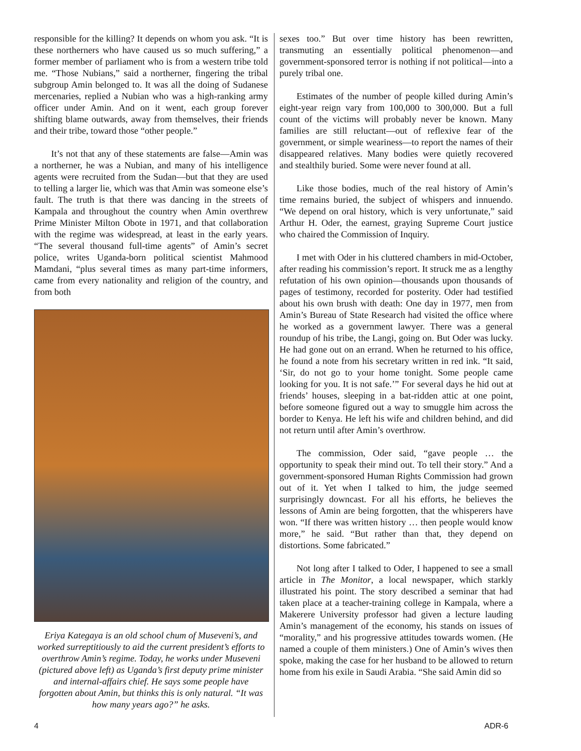responsible for the killing? It depends on whom you ask. “It is these northerners who have caused us so much suffering,” a former member of parliament who is from a western tribe told me. “Those Nubians,” said a northerner, fingering the tribal subgroup Amin belonged to. It was all the doing of Sudanese mercenaries, replied a Nubian who was a high-ranking army officer under Amin. And on it went, each group forever shifting blame outwards, away from themselves, their friends and their tribe, toward those “other people.”
It’s not that any of these statements are false—Amin was a northerner, he was a Nubian, and many of his intelligence agents were recruited from the Sudan—but that they are used to telling a larger lie, which was that Amin was someone else’s fault. The truth is that there was dancing in the streets of Kampala and throughout the country when Amin overthrew Prime Minister Milton Obote in 1971, and that collaboration with the regime was widespread, at least in the early years. “The several thousand full-time agents” of Amin’s secret police, writes Uganda-born political scientist Mahmood Mamdani, “plus several times as many part-time informers, came from every nationality and religion of the country, and from both
Eriya Kategaya is an old school chum of Museveni’s, and worked surreptitiously to aid the current president’s efforts to overthrow Amin’s regime. Today, he works under Museveni (pictured above left) as Uganda’s first deputy prime minister and internal-affairs chief. He says some people have forgotten about Amin, but thinks this is only natural. “It was how many years ago?” he asks.
sexes too.” But over time history has been rewritten, transmuting an essentially political phenomenon—and government-sponsored terror is nothing if not political—into a purely tribal one.
Estimates of the number of people killed during Amin’s eight-year reign vary from 100,000 to 300,000. But a full count of the victims will probably never be known. Many families are still reluctant—out of reflexive fear of the government, or simple weariness—to report the names of their disappeared relatives. Many bodies were quietly recovered and stealthily buried. Some were never found at all.
Like those bodies, much of the real history of Amin’s time remains buried, the subject of whispers and innuendo. “We depend on oral history, which is very unfortunate,” said Arthur H. Oder, the earnest, graying Supreme Court justice who chaired the Commission of Inquiry.
I met with Oder in his cluttered chambers in mid-October, after reading his commission’s report. It struck me as a lengthy refutation of his own opinion—thousands upon thousands of pages of testimony, recorded for posterity. Oder had testified about his own brush with death: One day in 1977, men from Amin’s Bureau of State Research had visited the office where he worked as a government lawyer. There was a general roundup of his tribe, the Langi, going on. But Oder was lucky. He had gone out on an errand. When he returned to his office, he found a note from his secretary written in red ink. “It said, ‘Sir, do not go to your home tonight. Some people came looking for you. It is not safe.’” For several days he hid out at friends’ houses, sleeping in a bat-ridden attic at one point, before someone figured out a way to smuggle him across the border to Kenya. He left his wife and children behind, and did not return until after Amin’s overthrow.
The commission, Oder said, “gave people … the opportunity to speak their mind out. To tell their story.” And a government-sponsored Human Rights Commission had grown out of it. Yet when I talked to him, the judge seemed surprisingly downcast. For all his efforts, he believes the lessons of Amin are being forgotten, that the whisperers have won. “If there was written history … then people would know more,” he said. “But rather than that, they depend on distortions. Some fabricated.”
Not long after I talked to Oder, I happened to see a small article in The Monitor, a local newspaper, which starkly illustrated his point. The story described a seminar that had taken place at a teacher-training college in Kampala, where a Makerere University professor had given a lecture lauding Amin’s management of the economy, his stands on issues of “morality,” and his progressive attitudes towards women. (He named a couple of them ministers.) One of Amin’s wives then spoke, making the case for her husband to be allowed to return home from his exile in Saudi Arabia. “She said Amin did so
4 ADR-6